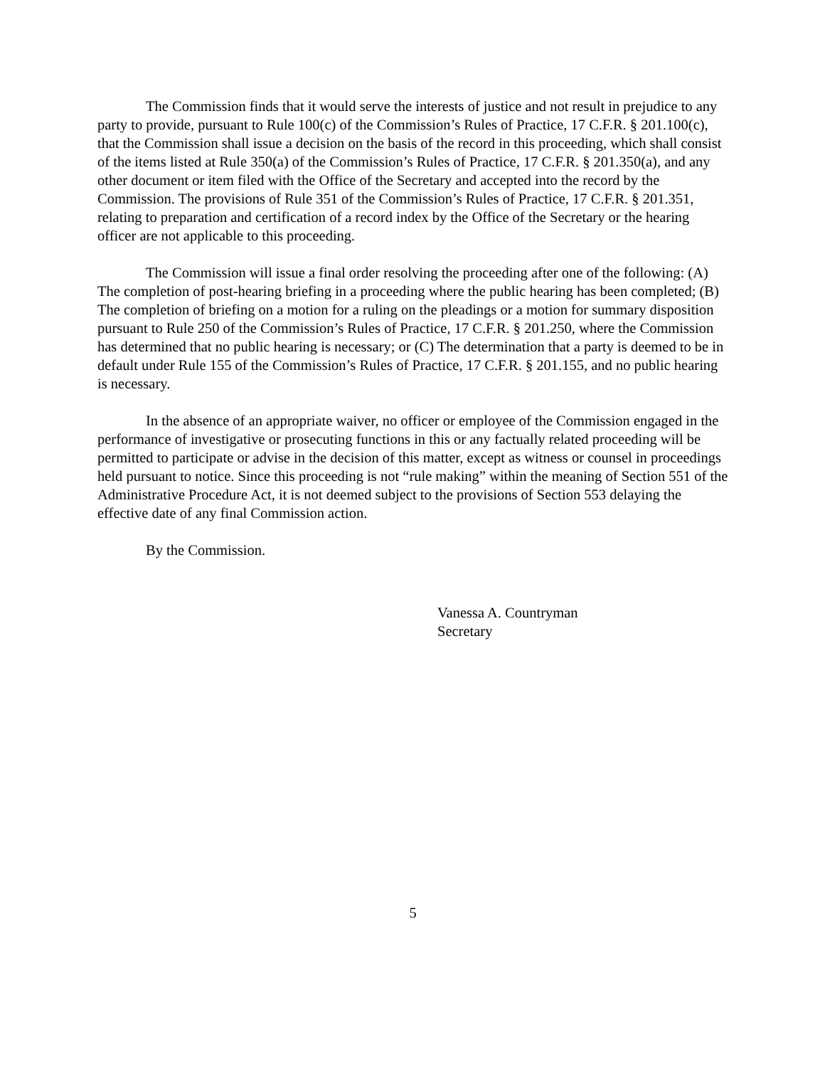The Commission finds that it would serve the interests of justice and not result in prejudice to any party to provide, pursuant to Rule 100(c) of the Commission’s Rules of Practice, 17 C.F.R. § 201.100(c), that the Commission shall issue a decision on the basis of the record in this proceeding, which shall consist of the items listed at Rule 350(a) of the Commission’s Rules of Practice, 17 C.F.R. § 201.350(a), and any other document or item filed with the Office of the Secretary and accepted into the record by the Commission. The provisions of Rule 351 of the Commission’s Rules of Practice, 17 C.F.R. § 201.351, relating to preparation and certification of a record index by the Office of the Secretary or the hearing officer are not applicable to this proceeding.
The Commission will issue a final order resolving the proceeding after one of the following: (A) The completion of post-hearing briefing in a proceeding where the public hearing has been completed; (B) The completion of briefing on a motion for a ruling on the pleadings or a motion for summary disposition pursuant to Rule 250 of the Commission’s Rules of Practice, 17 C.F.R. § 201.250, where the Commission has determined that no public hearing is necessary; or (C) The determination that a party is deemed to be in default under Rule 155 of the Commission’s Rules of Practice, 17 C.F.R. § 201.155, and no public hearing is necessary.
In the absence of an appropriate waiver, no officer or employee of the Commission engaged in the performance of investigative or prosecuting functions in this or any factually related proceeding will be permitted to participate or advise in the decision of this matter, except as witness or counsel in proceedings held pursuant to notice. Since this proceeding is not “rule making” within the meaning of Section 551 of the Administrative Procedure Act, it is not deemed subject to the provisions of Section 553 delaying the effective date of any final Commission action.
By the Commission.
Vanessa A. Countryman
Secretary
5